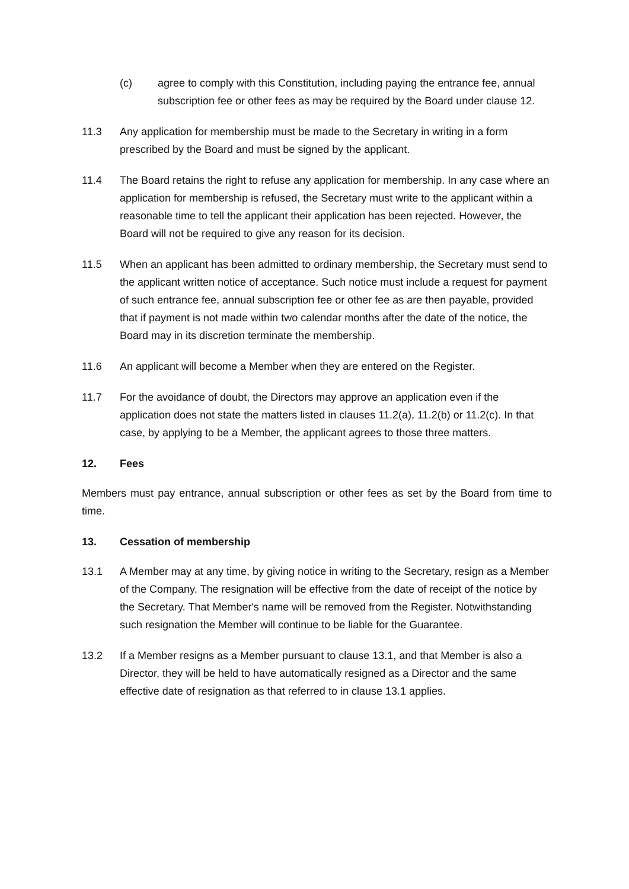(c) agree to comply with this Constitution, including paying the entrance fee, annual subscription fee or other fees as may be required by the Board under clause 12.
11.3 Any application for membership must be made to the Secretary in writing in a form prescribed by the Board and must be signed by the applicant.
11.4 The Board retains the right to refuse any application for membership. In any case where an application for membership is refused, the Secretary must write to the applicant within a reasonable time to tell the applicant their application has been rejected. However, the Board will not be required to give any reason for its decision.
11.5 When an applicant has been admitted to ordinary membership, the Secretary must send to the applicant written notice of acceptance. Such notice must include a request for payment of such entrance fee, annual subscription fee or other fee as are then payable, provided that if payment is not made within two calendar months after the date of the notice, the Board may in its discretion terminate the membership.
11.6 An applicant will become a Member when they are entered on the Register.
11.7 For the avoidance of doubt, the Directors may approve an application even if the application does not state the matters listed in clauses 11.2(a), 11.2(b) or 11.2(c). In that case, by applying to be a Member, the applicant agrees to those three matters.
12. Fees
Members must pay entrance, annual subscription or other fees as set by the Board from time to time.
13. Cessation of membership
13.1 A Member may at any time, by giving notice in writing to the Secretary, resign as a Member of the Company. The resignation will be effective from the date of receipt of the notice by the Secretary. That Member's name will be removed from the Register. Notwithstanding such resignation the Member will continue to be liable for the Guarantee.
13.2 If a Member resigns as a Member pursuant to clause 13.1, and that Member is also a Director, they will be held to have automatically resigned as a Director and the same effective date of resignation as that referred to in clause 13.1 applies.